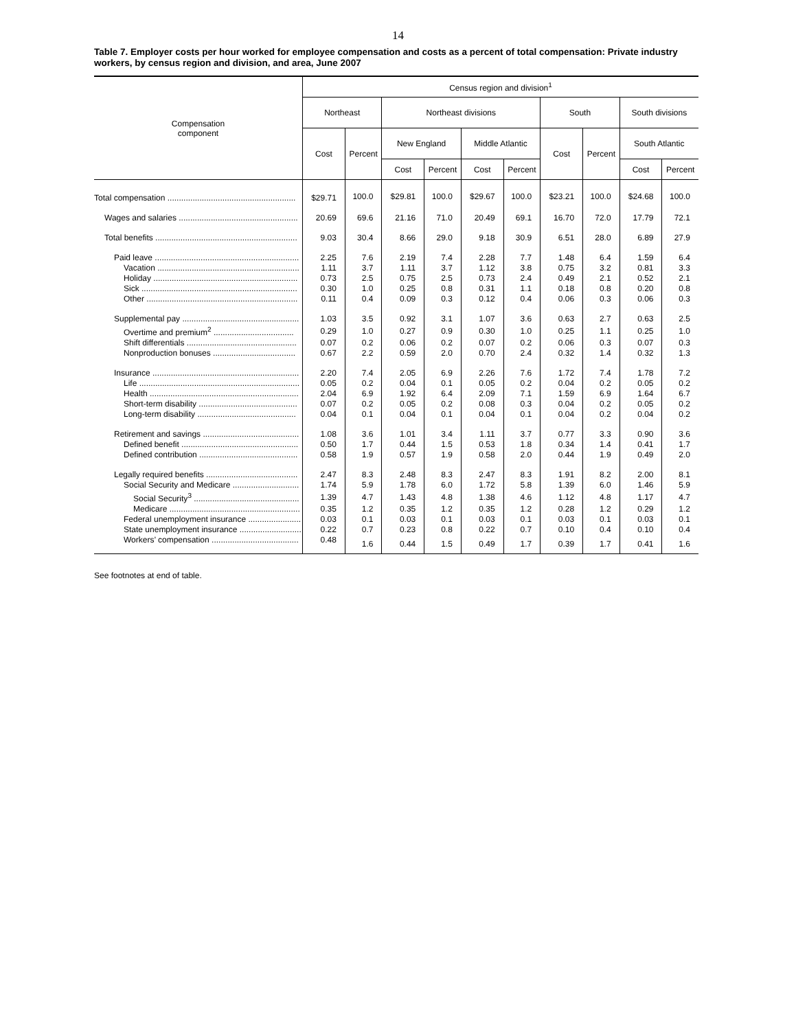14
Table 7. Employer costs per hour worked for employee compensation and costs as a percent of total compensation: Private industry workers, by census region and division, and area, June 2007
| Compensation component | Census region and division<sup>1</sup> | | | | | | | | | |
| --- | --- | --- | --- | --- | --- | --- | --- | --- | --- | --- |
| | Northeast | | Northeast divisions | | | | South | | South divisions | |
| | Cost | Percent | New England | | Middle Atlantic | | Cost | Percent | South Atlantic | |
| | | | Cost | Percent | Cost | Percent | | | Cost | Percent |
| Total compensation ........................................................ | $29.71 | 100.0 | $29.81 | 100.0 | $29.67 | 100.0 | $23.21 | 100.0 | $24.68 | 100.0 |
| Wages and salaries .................................................... | 20.69 | 69.6 | 21.16 | 71.0 | 20.49 | 69.1 | 16.70 | 72.0 | 17.79 | 72.1 |
| Total benefits .............................................................. | 9.03 | 30.4 | 8.66 | 29.0 | 9.18 | 30.9 | 6.51 | 28.0 | 6.89 | 27.9 |
| Paid leave ............................................................... | 2.25 | 7.6 | 2.19 | 7.4 | 2.28 | 7.7 | 1.48 | 6.4 | 1.59 | 6.4 |
| Vacation .............................................................. | 1.11 | 3.7 | 1.11 | 3.7 | 1.12 | 3.8 | 0.75 | 3.2 | 0.81 | 3.3 |
| Holiday ............................................................... | 0.73 | 2.5 | 0.75 | 2.5 | 0.73 | 2.4 | 0.49 | 2.1 | 0.52 | 2.1 |
| Sick .................................................................... | 0.30 | 1.0 | 0.25 | 0.8 | 0.31 | 1.1 | 0.18 | 0.8 | 0.20 | 0.8 |
| Other .................................................................. | 0.11 | 0.4 | 0.09 | 0.3 | 0.12 | 0.4 | 0.06 | 0.3 | 0.06 | 0.3 |
| Supplemental pay ................................................... | 1.03 | 3.5 | 0.92 | 3.1 | 1.07 | 3.6 | 0.63 | 2.7 | 0.63 | 2.5 |
| Overtime and premium<sup>2</sup> ................................... | 0.29 | 1.0 | 0.27 | 0.9 | 0.30 | 1.0 | 0.25 | 1.1 | 0.25 | 1.0 |
| Shift differentials ................................................ | 0.07 | 0.2 | 0.06 | 0.2 | 0.07 | 0.2 | 0.06 | 0.3 | 0.07 | 0.3 |
| Nonproduction bonuses .................................... | 0.67 | 2.2 | 0.59 | 2.0 | 0.70 | 2.4 | 0.32 | 1.4 | 0.32 | 1.3 |
| Insurance ................................................................ | 2.20 | 7.4 | 2.05 | 6.9 | 2.26 | 7.6 | 1.72 | 7.4 | 1.78 | 7.2 |
| Life ...................................................................... | 0.05 | 0.2 | 0.04 | 0.1 | 0.05 | 0.2 | 0.04 | 0.2 | 0.05 | 0.2 |
| Health ................................................................. | 2.04 | 6.9 | 1.92 | 6.4 | 2.09 | 7.1 | 1.59 | 6.9 | 1.64 | 6.7 |
| Short-term disability ........................................... | 0.07 | 0.2 | 0.05 | 0.2 | 0.08 | 0.3 | 0.04 | 0.2 | 0.05 | 0.2 |
| Long-term disability ........................................... | 0.04 | 0.1 | 0.04 | 0.1 | 0.04 | 0.1 | 0.04 | 0.2 | 0.04 | 0.2 |
| Retirement and savings .......................................... | 1.08 | 3.6 | 1.01 | 3.4 | 1.11 | 3.7 | 0.77 | 3.3 | 0.90 | 3.6 |
| Defined benefit ................................................... | 0.50 | 1.7 | 0.44 | 1.5 | 0.53 | 1.8 | 0.34 | 1.4 | 0.41 | 1.7 |
| Defined contribution ........................................... | 0.58 | 1.9 | 0.57 | 1.9 | 0.58 | 2.0 | 0.44 | 1.9 | 0.49 | 2.0 |
| Legally required benefits ........................................ | 2.47 | 8.3 | 2.48 | 8.3 | 2.47 | 8.3 | 1.91 | 8.2 | 2.00 | 8.1 |
| Social Security and Medicare ............................. | 1.74 | 5.9 | 1.78 | 6.0 | 1.72 | 5.8 | 1.39 | 6.0 | 1.46 | 5.9 |
| Social Security<sup>3</sup> .............................................. | 1.39 | 4.7 | 1.43 | 4.8 | 1.38 | 4.6 | 1.12 | 4.8 | 1.17 | 4.7 |
| Medicare ......................................................... | 0.35 | 1.2 | 0.35 | 1.2 | 0.35 | 1.2 | 0.28 | 1.2 | 0.29 | 1.2 |
| Federal unemployment insurance ....................... | 0.03 | 0.1 | 0.03 | 0.1 | 0.03 | 0.1 | 0.03 | 0.1 | 0.03 | 0.1 |
| State unemployment insurance ........................... | 0.22 | 0.7 | 0.23 | 0.8 | 0.22 | 0.7 | 0.10 | 0.4 | 0.10 | 0.4 |
| Workers’ compensation ...................................... | 0.48 | 1.6 | 0.44 | 1.5 | 0.49 | 1.7 | 0.39 | 1.7 | 0.41 | 1.6 |
See footnotes at end of table.